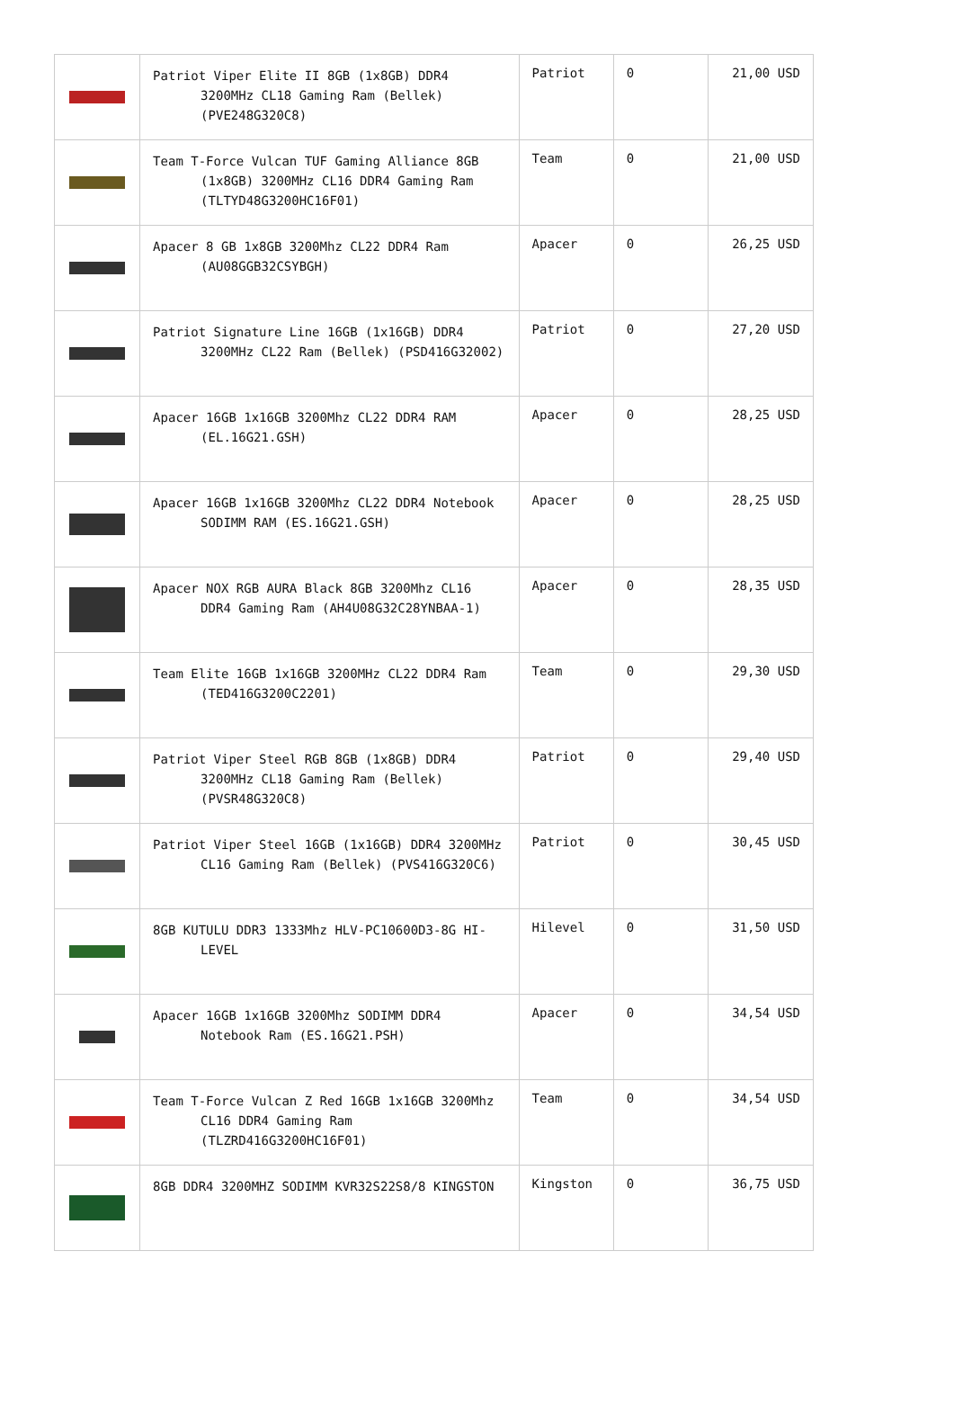| | Patriot Viper Elite II 8GB (1x8GB) DDR4 3200MHz CL18 Gaming Ram (Bellek) (PVE248G320C8) | Patriot | 0 | 21,00 USD |
| | Team T-Force Vulcan TUF Gaming Alliance 8GB (1x8GB) 3200MHz CL16 DDR4 Gaming Ram (TLTYD48G3200HC16F01) | Team | 0 | 21,00 USD |
| | Apacer 8 GB 1x8GB 3200Mhz CL22 DDR4 Ram (AU08GGB32CSYBGH) | Apacer | 0 | 26,25 USD |
| | Patriot Signature Line 16GB (1x16GB) DDR4 3200MHz CL22 Ram (Bellek) (PSD416G32002) | Patriot | 0 | 27,20 USD |
| | Apacer 16GB 1x16GB 3200Mhz CL22 DDR4 RAM (EL.16G21.GSH) | Apacer | 0 | 28,25 USD |
| | Apacer 16GB 1x16GB 3200Mhz CL22 DDR4 Notebook SODIMM RAM (ES.16G21.GSH) | Apacer | 0 | 28,25 USD |
| | Apacer NOX RGB AURA Black 8GB 3200Mhz CL16 DDR4 Gaming Ram (AH4U08G32C28YNBAA-1) | Apacer | 0 | 28,35 USD |
| | Team Elite 16GB 1x16GB 3200MHz CL22 DDR4 Ram (TED416G3200C2201) | Team | 0 | 29,30 USD |
| | Patriot Viper Steel RGB 8GB (1x8GB) DDR4 3200MHz CL18 Gaming Ram (Bellek) (PVSR48G320C8) | Patriot | 0 | 29,40 USD |
| | Patriot Viper Steel 16GB (1x16GB) DDR4 3200MHz CL16 Gaming Ram (Bellek) (PVS416G320C6) | Patriot | 0 | 30,45 USD |
| | 8GB KUTULU DDR3 1333Mhz HLV-PC10600D3-8G HI-LEVEL | Hilevel | 0 | 31,50 USD |
| | Apacer 16GB 1x16GB 3200Mhz SODIMM DDR4 Notebook Ram (ES.16G21.PSH) | Apacer | 0 | 34,54 USD |
| | Team T-Force Vulcan Z Red 16GB 1x16GB 3200Mhz CL16 DDR4 Gaming Ram (TLZRD416G3200HC16F01) | Team | 0 | 34,54 USD |
| | 8GB DDR4 3200MHZ SODIMM KVR32S22S8/8 KINGSTON | Kingston | 0 | 36,75 USD |